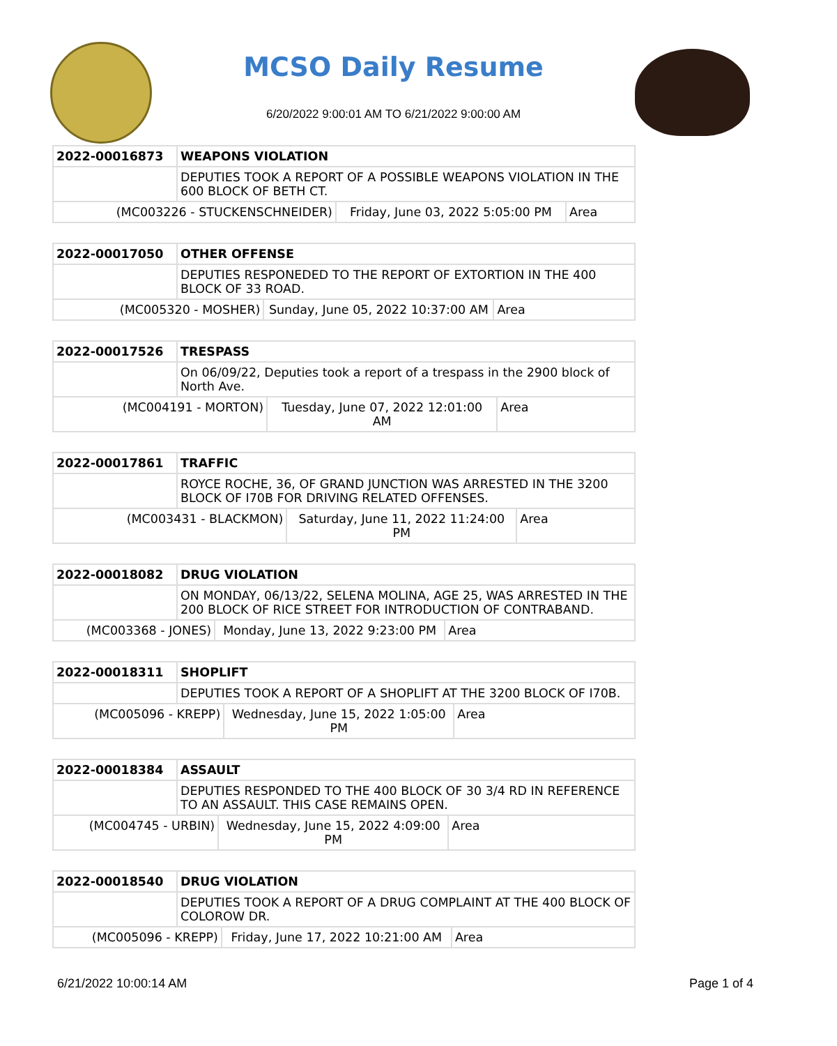MCSO Daily Resume
6/20/2022 9:00:01 AM TO 6/21/2022 9:00:00 AM
| 2022-00016873 | WEAPONS VIOLATION | | |
| | DEPUTIES TOOK A REPORT OF A POSSIBLE WEAPONS VIOLATION IN THE 600 BLOCK OF BETH CT. | | |
| (MC003226 - STUCKENSCHNEIDER) | | Friday, June 03, 2022 5:05:00 PM | Area |
| 2022-00017050 | OTHER OFFENSE | | |
| | DEPUTIES RESPONEDED TO THE REPORT OF EXTORTION IN THE 400 BLOCK OF 33 ROAD. | | |
| (MC005320 - MOSHER) | | Sunday, June 05, 2022 10:37:00 AM | Area |
| 2022-00017526 | TRESPASS | | |
| | On 06/09/22, Deputies took a report of a trespass in the 2900 block of North Ave. | | |
| (MC004191 - MORTON) | | Tuesday, June 07, 2022 12:01:00 AM | Area |
| 2022-00017861 | TRAFFIC | | |
| | ROYCE ROCHE, 36, OF GRAND JUNCTION WAS ARRESTED IN THE 3200 BLOCK OF I70B FOR DRIVING RELATED OFFENSES. | | |
| (MC003431 - BLACKMON) | | Saturday, June 11, 2022 11:24:00 PM | Area |
| 2022-00018082 | DRUG VIOLATION | | |
| | ON MONDAY, 06/13/22, SELENA MOLINA, AGE 25, WAS ARRESTED IN THE 200 BLOCK OF RICE STREET FOR INTRODUCTION OF CONTRABAND. | | |
| (MC003368 - JONES) | | Monday, June 13, 2022 9:23:00 PM | Area |
| 2022-00018311 | SHOPLIFT | | |
| | DEPUTIES TOOK A REPORT OF A SHOPLIFT AT THE 3200 BLOCK OF I70B. | | |
| (MC005096 - KREPP) | | Wednesday, June 15, 2022 1:05:00 PM | Area |
| 2022-00018384 | ASSAULT | | |
| | DEPUTIES RESPONDED TO THE 400 BLOCK OF 30 3/4 RD IN REFERENCE TO AN ASSAULT. THIS CASE REMAINS OPEN. | | |
| (MC004745 - URBIN) | | Wednesday, June 15, 2022 4:09:00 PM | Area |
| 2022-00018540 | DRUG VIOLATION | | |
| | DEPUTIES TOOK A REPORT OF A DRUG COMPLAINT AT THE 400 BLOCK OF COLOROW DR. | | |
| (MC005096 - KREPP) | | Friday, June 17, 2022 10:21:00 AM | Area |
6/21/2022 10:00:14 AM Page 1 of 4